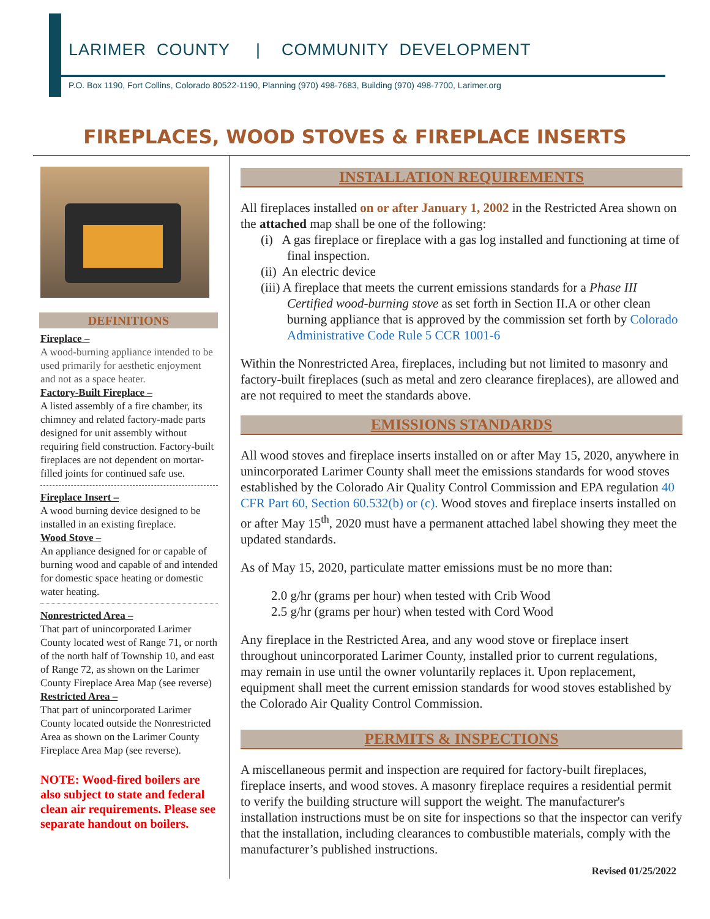LARIMER COUNTY | COMMUNITY DEVELOPMENT
P.O. Box 1190, Fort Collins, Colorado 80522-1190, Planning (970) 498-7683, Building (970) 498-7700, Larimer.org
FIREPLACES, WOOD STOVES & FIREPLACE INSERTS
DEFINITIONS
Fireplace –
A wood-burning appliance intended to be used primarily for aesthetic enjoyment and not as a space heater.
Factory-Built Fireplace –
A listed assembly of a fire chamber, its chimney and related factory-made parts designed for unit assembly without requiring field construction. Factory-built fireplaces are not dependent on mortar-filled joints for continued safe use.
Fireplace Insert –
A wood burning device designed to be installed in an existing fireplace.
Wood Stove –
An appliance designed for or capable of burning wood and capable of and intended for domestic space heating or domestic water heating.
Nonrestricted Area –
That part of unincorporated Larimer County located west of Range 71, or north of the north half of Township 10, and east of Range 72, as shown on the Larimer County Fireplace Area Map (see reverse)
Restricted Area –
That part of unincorporated Larimer County located outside the Nonrestricted Area as shown on the Larimer County Fireplace Area Map (see reverse).
NOTE: Wood-fired boilers are also subject to state and federal clean air requirements. Please see separate handout on boilers.
INSTALLATION REQUIREMENTS
All fireplaces installed on or after January 1, 2002 in the Restricted Area shown on the attached map shall be one of the following:
(i) A gas fireplace or fireplace with a gas log installed and functioning at time of final inspection.
(ii) An electric device
(iii) A fireplace that meets the current emissions standards for a Phase III Certified wood-burning stove as set forth in Section II.A or other clean burning appliance that is approved by the commission set forth by Colorado Administrative Code Rule 5 CCR 1001-6
Within the Nonrestricted Area, fireplaces, including but not limited to masonry and factory-built fireplaces (such as metal and zero clearance fireplaces), are allowed and are not required to meet the standards above.
EMISSIONS STANDARDS
All wood stoves and fireplace inserts installed on or after May 15, 2020, anywhere in unincorporated Larimer County shall meet the emissions standards for wood stoves established by the Colorado Air Quality Control Commission and EPA regulation 40 CFR Part 60, Section 60.532(b) or (c). Wood stoves and fireplace inserts installed on or after May 15<sup>th</sup>, 2020 must have a permanent attached label showing they meet the updated standards.
As of May 15, 2020, particulate matter emissions must be no more than:
2.0 g/hr (grams per hour) when tested with Crib Wood
2.5 g/hr (grams per hour) when tested with Cord Wood
Any fireplace in the Restricted Area, and any wood stove or fireplace insert throughout unincorporated Larimer County, installed prior to current regulations, may remain in use until the owner voluntarily replaces it. Upon replacement, equipment shall meet the current emission standards for wood stoves established by the Colorado Air Quality Control Commission.
PERMITS & INSPECTIONS
A miscellaneous permit and inspection are required for factory-built fireplaces, fireplace inserts, and wood stoves. A masonry fireplace requires a residential permit to verify the building structure will support the weight. The manufacturer's installation instructions must be on site for inspections so that the inspector can verify that the installation, including clearances to combustible materials, comply with the manufacturer’s published instructions.
Revised 01/25/2022